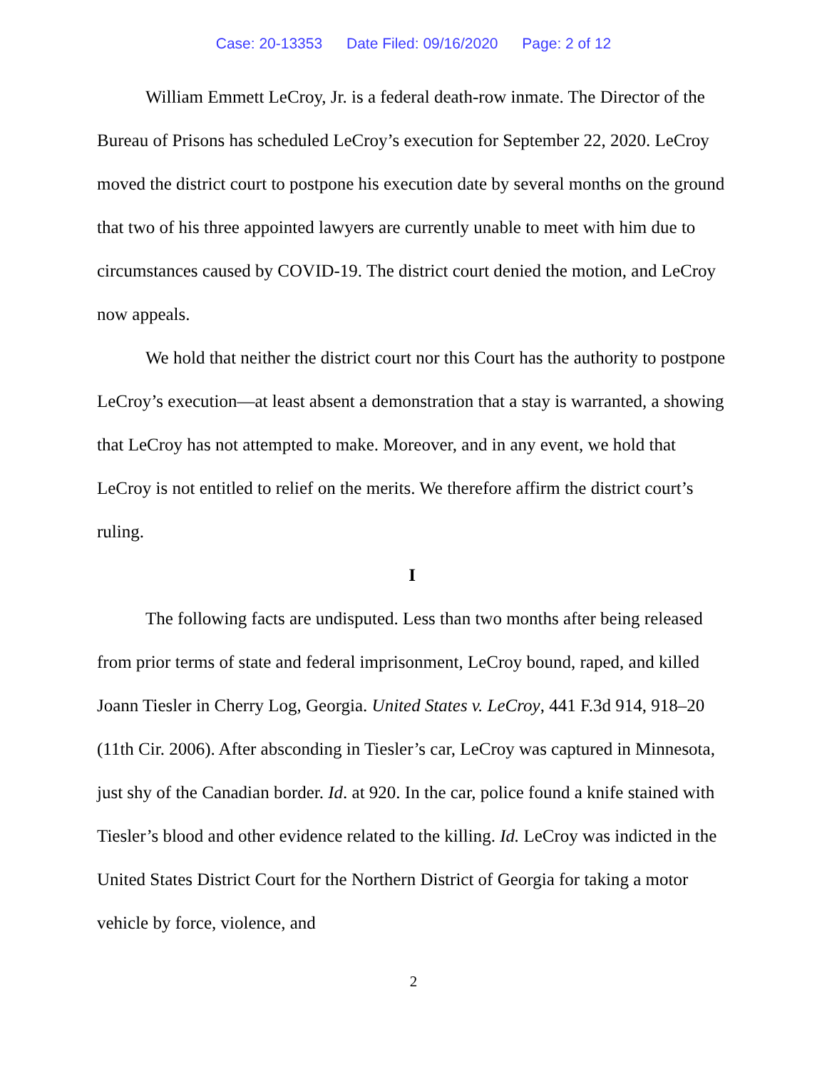Case: 20-13353 Date Filed: 09/16/2020 Page: 2 of 12
William Emmett LeCroy, Jr. is a federal death-row inmate. The Director of the Bureau of Prisons has scheduled LeCroy’s execution for September 22, 2020. LeCroy moved the district court to postpone his execution date by several months on the ground that two of his three appointed lawyers are currently unable to meet with him due to circumstances caused by COVID-19. The district court denied the motion, and LeCroy now appeals.
We hold that neither the district court nor this Court has the authority to postpone LeCroy’s execution—at least absent a demonstration that a stay is warranted, a showing that LeCroy has not attempted to make. Moreover, and in any event, we hold that LeCroy is not entitled to relief on the merits. We therefore affirm the district court’s ruling.
I
The following facts are undisputed. Less than two months after being released from prior terms of state and federal imprisonment, LeCroy bound, raped, and killed Joann Tiesler in Cherry Log, Georgia. United States v. LeCroy, 441 F.3d 914, 918–20 (11th Cir. 2006). After absconding in Tiesler’s car, LeCroy was captured in Minnesota, just shy of the Canadian border. Id. at 920. In the car, police found a knife stained with Tiesler’s blood and other evidence related to the killing. Id. LeCroy was indicted in the United States District Court for the Northern District of Georgia for taking a motor vehicle by force, violence, and
2